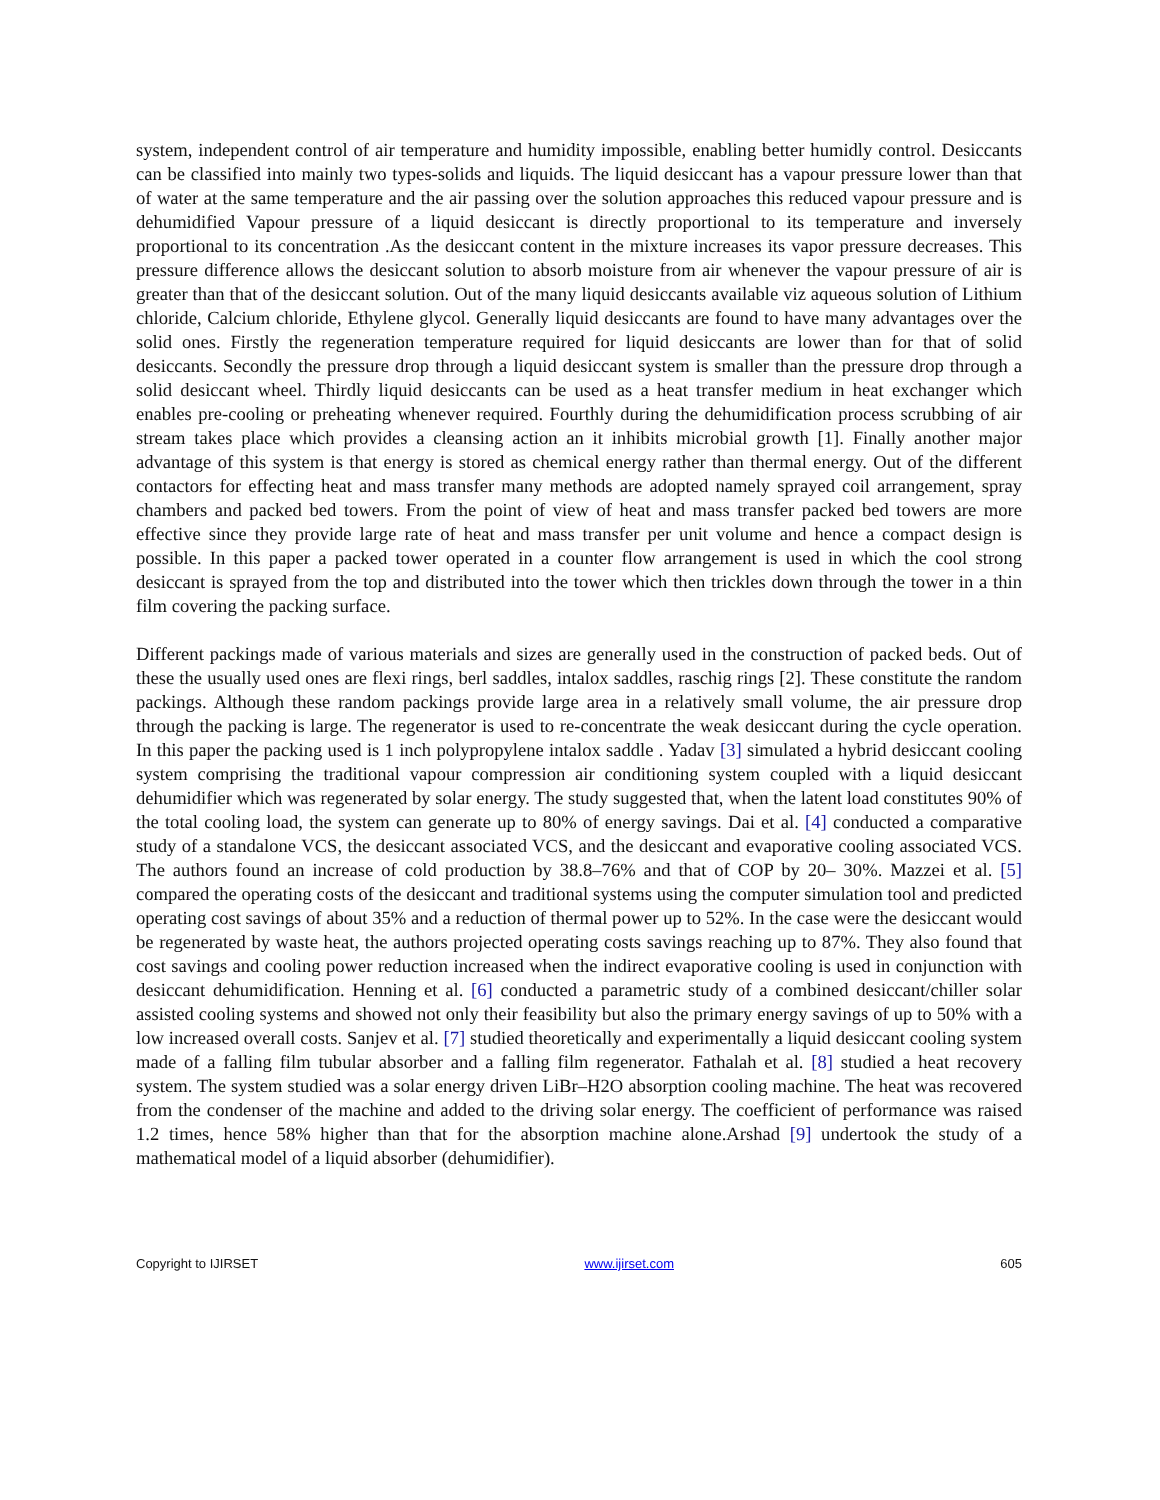system, independent control of air temperature and humidity impossible, enabling better humidly control. Desiccants can be classified into mainly two types-solids and liquids. The liquid desiccant has a vapour pressure lower than that of water at the same temperature and the air passing over the solution approaches this reduced vapour pressure and is dehumidified Vapour pressure of a liquid desiccant is directly proportional to its temperature and inversely proportional to its concentration .As the desiccant content in the mixture increases its vapor pressure decreases. This pressure difference allows the desiccant solution to absorb moisture from air whenever the vapour pressure of air is greater than that of the desiccant solution. Out of the many liquid desiccants available viz aqueous solution of Lithium chloride, Calcium chloride, Ethylene glycol. Generally liquid desiccants are found to have many advantages over the solid ones. Firstly the regeneration temperature required for liquid desiccants are lower than for that of solid desiccants. Secondly the pressure drop through a liquid desiccant system is smaller than the pressure drop through a solid desiccant wheel. Thirdly liquid desiccants can be used as a heat transfer medium in heat exchanger which enables pre-cooling or preheating whenever required. Fourthly during the dehumidification process scrubbing of air stream takes place which provides a cleansing action an it inhibits microbial growth [1]. Finally another major advantage of this system is that energy is stored as chemical energy rather than thermal energy. Out of the different contactors for effecting heat and mass transfer many methods are adopted namely sprayed coil arrangement, spray chambers and packed bed towers. From the point of view of heat and mass transfer packed bed towers are more effective since they provide large rate of heat and mass transfer per unit volume and hence a compact design is possible. In this paper a packed tower operated in a counter flow arrangement is used in which the cool strong desiccant is sprayed from the top and distributed into the tower which then trickles down through the tower in a thin film covering the packing surface.
Different packings made of various materials and sizes are generally used in the construction of packed beds. Out of these the usually used ones are flexi rings, berl saddles, intalox saddles, raschig rings [2]. These constitute the random packings. Although these random packings provide large area in a relatively small volume, the air pressure drop through the packing is large. The regenerator is used to re-concentrate the weak desiccant during the cycle operation. In this paper the packing used is 1 inch polypropylene intalox saddle . Yadav [3] simulated a hybrid desiccant cooling system comprising the traditional vapour compression air conditioning system coupled with a liquid desiccant dehumidifier which was regenerated by solar energy. The study suggested that, when the latent load constitutes 90% of the total cooling load, the system can generate up to 80% of energy savings. Dai et al. [4] conducted a comparative study of a standalone VCS, the desiccant associated VCS, and the desiccant and evaporative cooling associated VCS. The authors found an increase of cold production by 38.8–76% and that of COP by 20– 30%. Mazzei et al. [5] compared the operating costs of the desiccant and traditional systems using the computer simulation tool and predicted operating cost savings of about 35% and a reduction of thermal power up to 52%. In the case were the desiccant would be regenerated by waste heat, the authors projected operating costs savings reaching up to 87%. They also found that cost savings and cooling power reduction increased when the indirect evaporative cooling is used in conjunction with desiccant dehumidification. Henning et al. [6] conducted a parametric study of a combined desiccant/chiller solar assisted cooling systems and showed not only their feasibility but also the primary energy savings of up to 50% with a low increased overall costs. Sanjev et al. [7] studied theoretically and experimentally a liquid desiccant cooling system made of a falling film tubular absorber and a falling film regenerator. Fathalah et al. [8] studied a heat recovery system. The system studied was a solar energy driven LiBr–H2O absorption cooling machine. The heat was recovered from the condenser of the machine and added to the driving solar energy. The coefficient of performance was raised 1.2 times, hence 58% higher than that for the absorption machine alone.Arshad [9] undertook the study of a mathematical model of a liquid absorber (dehumidifier).
Copyright to IJIRSET www.ijirset.com 605